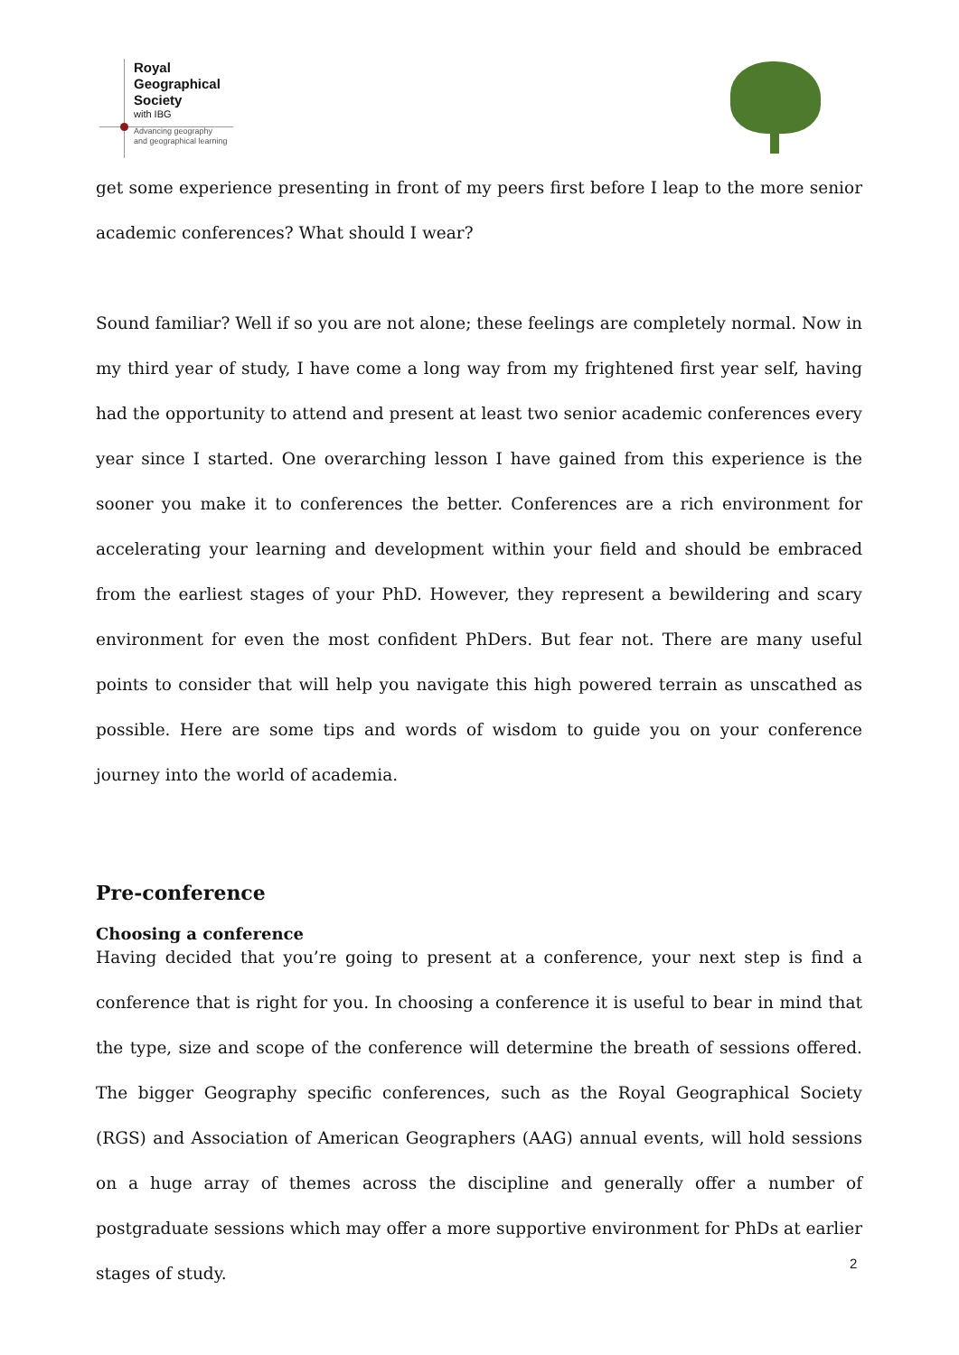Royal
Geographical
Society
with IBG
Advancing geography
and geographical learning
get some experience presenting in front of my peers first before I leap to the more senior academic conferences? What should I wear?
Sound familiar? Well if so you are not alone; these feelings are completely normal. Now in my third year of study, I have come a long way from my frightened first year self, having had the opportunity to attend and present at least two senior academic conferences every year since I started. One overarching lesson I have gained from this experience is the sooner you make it to conferences the better. Conferences are a rich environment for accelerating your learning and development within your field and should be embraced from the earliest stages of your PhD. However, they represent a bewildering and scary environment for even the most confident PhDers. But fear not. There are many useful points to consider that will help you navigate this high powered terrain as unscathed as possible. Here are some tips and words of wisdom to guide you on your conference journey into the world of academia.
Pre-conference
Choosing a conference
Having decided that you’re going to present at a conference, your next step is find a conference that is right for you. In choosing a conference it is useful to bear in mind that the type, size and scope of the conference will determine the breath of sessions offered. The bigger Geography specific conferences, such as the Royal Geographical Society (RGS) and Association of American Geographers (AAG) annual events, will hold sessions on a huge array of themes across the discipline and generally offer a number of postgraduate sessions which may offer a more supportive environment for PhDs at earlier stages of study.
2